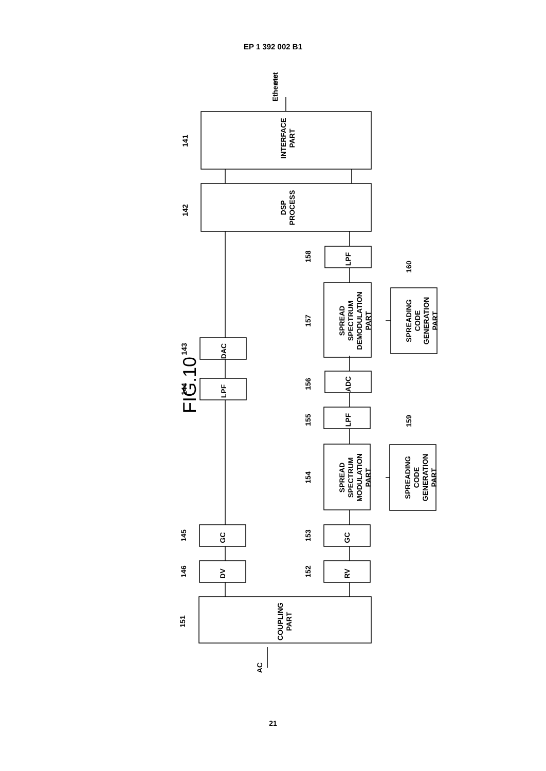EP 1 392 002 B1
FIG.10
INTERFACE
PART
DSP
PROCESS
DAC
LPF
GC
DV
COUPLING
PART
LPF
SPREAD
SPECTRUM
DEMODULATION
PART
ADC
LPF
SPREAD
SPECTRUM
MODULATION
PART
GC
RV
SPREADING
CODE
GENERATION
PART
SPREADING
CODE
GENERATION
PART
Ethernet
etc.
AC
141
142
143
144
145
146
151
152
153
154
155
156
157
158
159
160
21